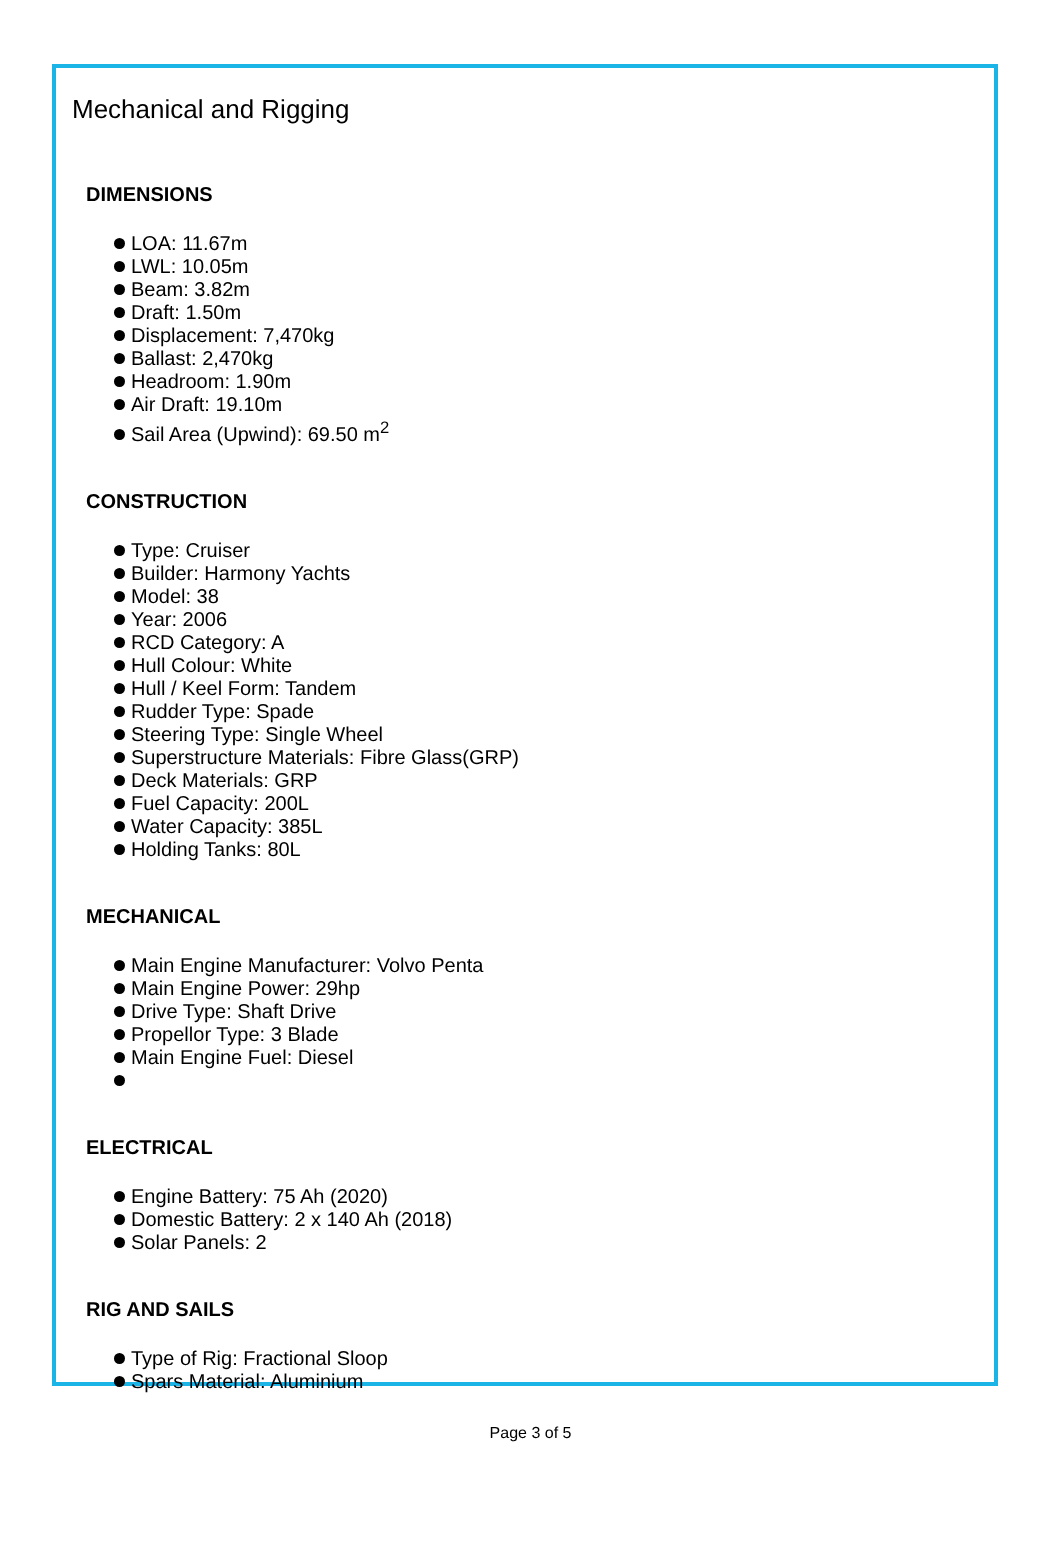Mechanical and Rigging
DIMENSIONS
LOA: 11.67m
LWL: 10.05m
Beam: 3.82m
Draft: 1.50m
Displacement: 7,470kg
Ballast: 2,470kg
Headroom: 1.90m
Air Draft: 19.10m
Sail Area (Upwind): 69.50 m<sup>2</sup>
CONSTRUCTION
Type: Cruiser
Builder: Harmony Yachts
Model: 38
Year: 2006
RCD Category: A
Hull Colour: White
Hull / Keel Form: Tandem
Rudder Type: Spade
Steering Type: Single Wheel
Superstructure Materials: Fibre Glass(GRP)
Deck Materials: GRP
Fuel Capacity: 200L
Water Capacity: 385L
Holding Tanks: 80L
MECHANICAL
Main Engine Manufacturer: Volvo Penta
Main Engine Power: 29hp
Drive Type: Shaft Drive
Propellor Type: 3 Blade
Main Engine Fuel: Diesel
ELECTRICAL
Engine Battery: 75 Ah (2020)
Domestic Battery: 2 x 140 Ah (2018)
Solar Panels: 2
RIG AND SAILS
Type of Rig: Fractional Sloop
Spars Material: Aluminium
Page 3 of 5